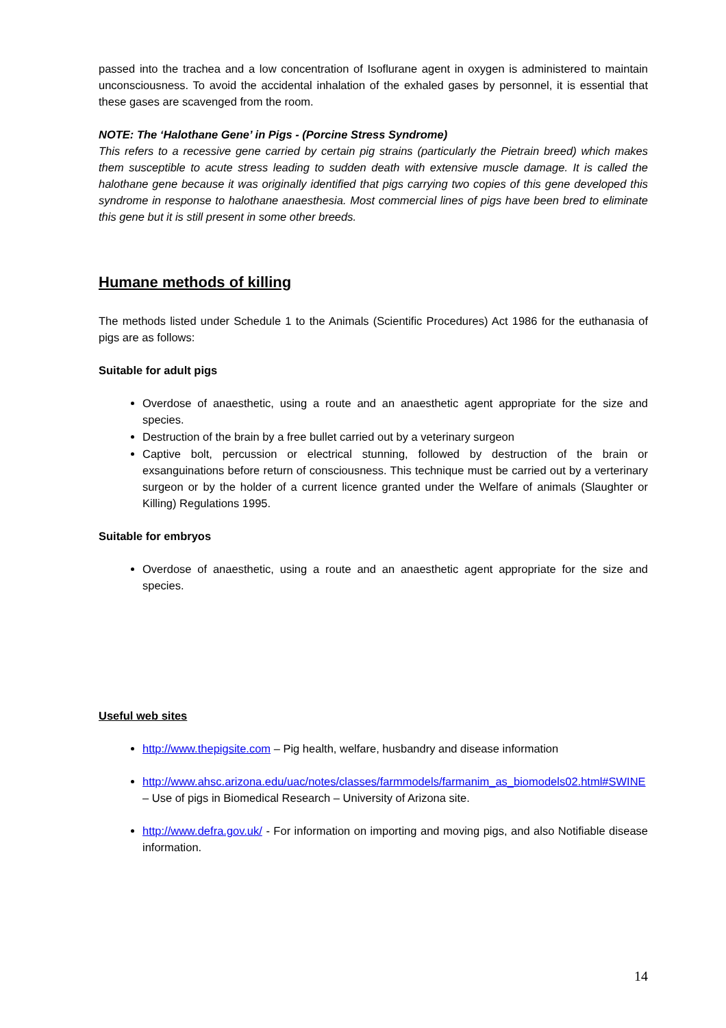passed into the trachea and a low concentration of Isoflurane agent in oxygen is administered to maintain unconsciousness. To avoid the accidental inhalation of the exhaled gases by personnel, it is essential that these gases are scavenged from the room.
NOTE: The ‘Halothane Gene’ in Pigs - (Porcine Stress Syndrome)
This refers to a recessive gene carried by certain pig strains (particularly the Pietrain breed) which makes them susceptible to acute stress leading to sudden death with extensive muscle damage. It is called the halothane gene because it was originally identified that pigs carrying two copies of this gene developed this syndrome in response to halothane anaesthesia. Most commercial lines of pigs have been bred to eliminate this gene but it is still present in some other breeds.
Humane methods of killing
The methods listed under Schedule 1 to the Animals (Scientific Procedures) Act 1986 for the euthanasia of pigs are as follows:
Suitable for adult pigs
Overdose of anaesthetic, using a route and an anaesthetic agent appropriate for the size and species.
Destruction of the brain by a free bullet carried out by a veterinary surgeon
Captive bolt, percussion or electrical stunning, followed by destruction of the brain or exsanguinations before return of consciousness. This technique must be carried out by a verterinary surgeon or by the holder of a current licence granted under the Welfare of animals (Slaughter or Killing) Regulations 1995.
Suitable for embryos
Overdose of anaesthetic, using a route and an anaesthetic agent appropriate for the size and species.
Useful web sites
http://www.thepigsite.com – Pig health, welfare, husbandry and disease information
http://www.ahsc.arizona.edu/uac/notes/classes/farmmodels/farmanim_as_biomodels02.html#SWINE – Use of pigs in Biomedical Research – University of Arizona site.
http://www.defra.gov.uk/ - For information on importing and moving pigs, and also Notifiable disease information.
14